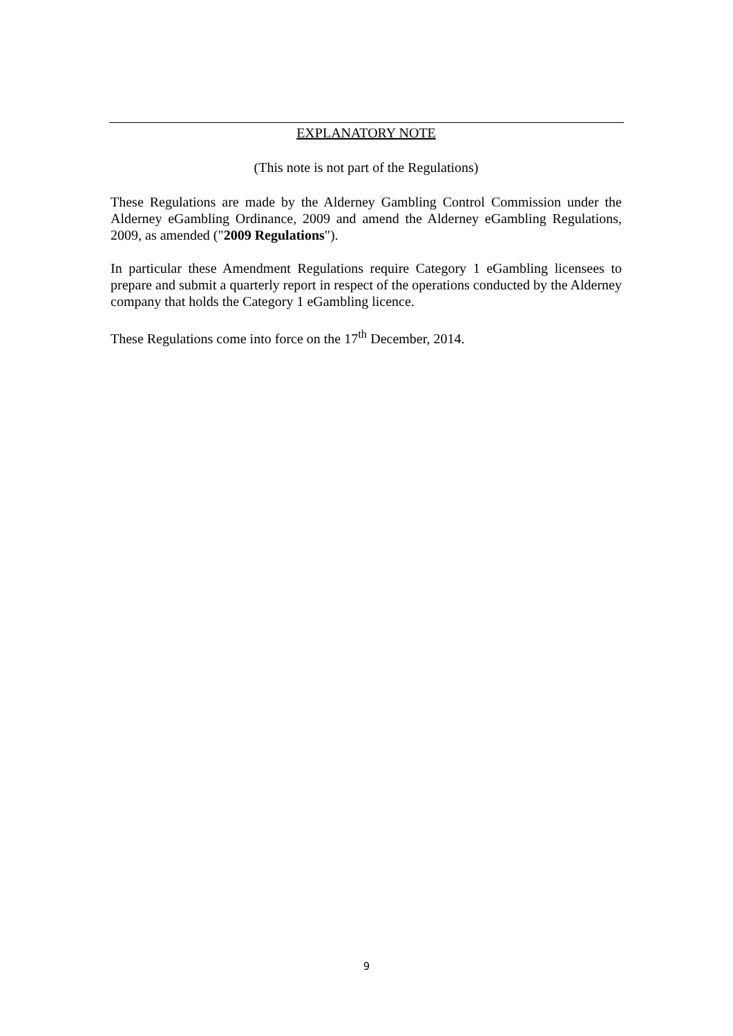EXPLANATORY NOTE
(This note is not part of the Regulations)
These Regulations are made by the Alderney Gambling Control Commission under the Alderney eGambling Ordinance, 2009 and amend the Alderney eGambling Regulations, 2009, as amended ("2009 Regulations").
In particular these Amendment Regulations require Category 1 eGambling licensees to prepare and submit a quarterly report in respect of the operations conducted by the Alderney company that holds the Category 1 eGambling licence.
These Regulations come into force on the 17<sup>th</sup> December, 2014.
9